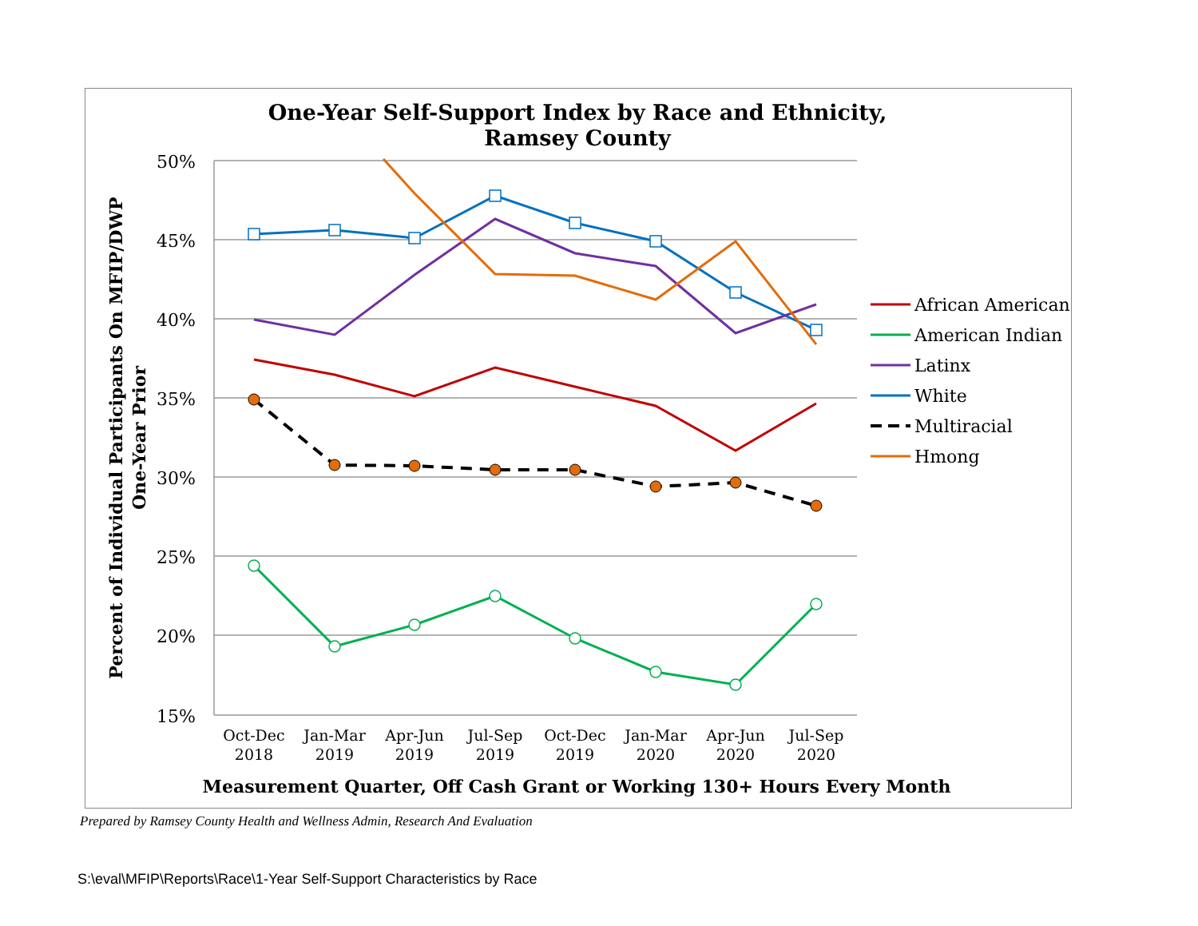One-Year Self-Support Index by Race and Ethnicity,
Ramsey County
50%
45%
40%
35%
30%
25%
20%
15%
Oct-Dec
2018
Jan-Mar
2019
Apr-Jun
2019
Jul-Sep
2019
Oct-Dec
2019
Jan-Mar
2020
Apr-Jun
2020
Jul-Sep
2020
Measurement Quarter, Off Cash Grant or Working 130+ Hours Every Month
Percent of Individual Participants On MFIP/DWP
One-Year Prior
African American
American Indian
Latinx
White
Multiracial
Hmong
Prepared by Ramsey County Health and Wellness Admin, Research And Evaluation
S:\eval\MFIP\Reports\Race\1-Year Self-Support Characteristics by Race